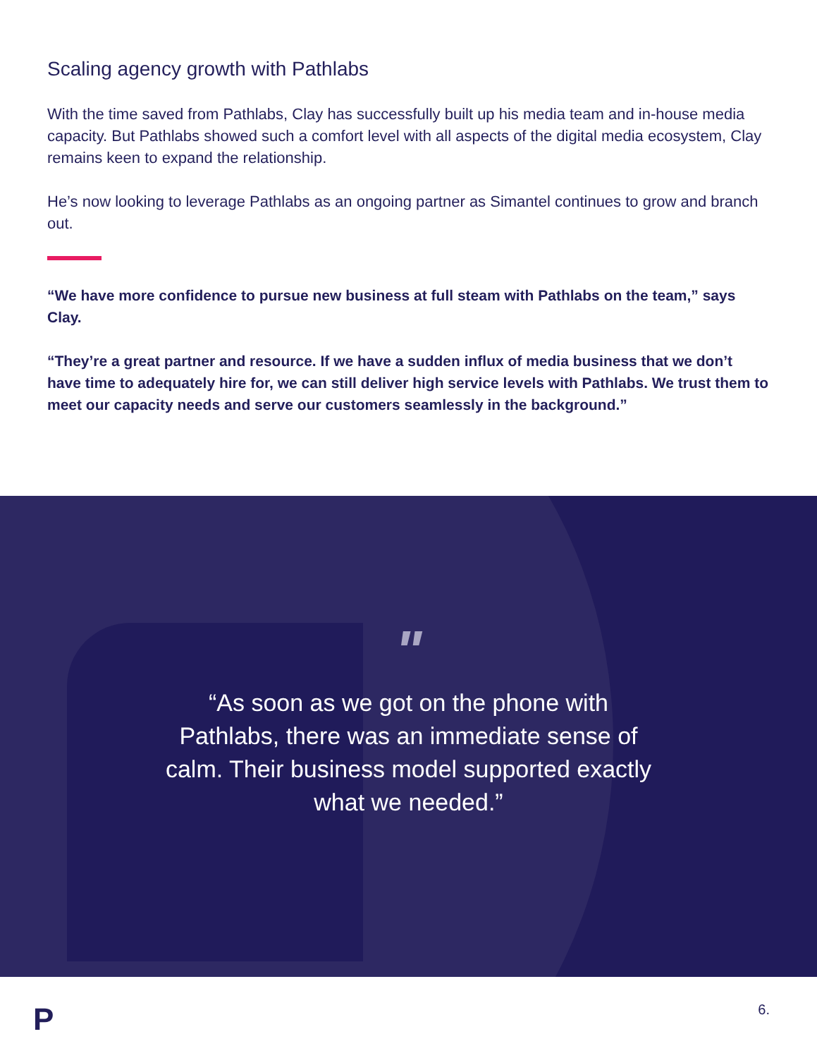Scaling agency growth with Pathlabs
With the time saved from Pathlabs, Clay has successfully built up his media team and in-house media capacity. But Pathlabs showed such a comfort level with all aspects of the digital media ecosystem, Clay remains keen to expand the relationship.
He’s now looking to leverage Pathlabs as an ongoing partner as Simantel continues to grow and branch out.
“We have more confidence to pursue new business at full steam with Pathlabs on the team,” says Clay.
“They’re a great partner and resource. If we have a sudden influx of media business that we don’t have time to adequately hire for, we can still deliver high service levels with Pathlabs. We trust them to meet our capacity needs and serve our customers seamlessly in the background.”
"
“As soon as we got on the phone with Pathlabs, there was an immediate sense of calm. Their business model supported exactly what we needed.”
P 6.